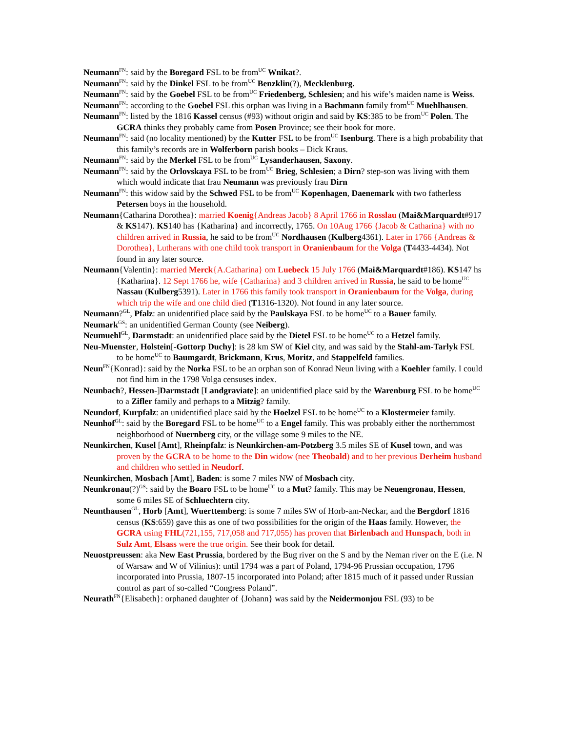Neumann<sup>FN</sup>: said by the Boregard FSL to be from<sup>UC</sup> Wnikat?.
Neumann<sup>FN</sup>: said by the Dinkel FSL to be from<sup>UC</sup> Benzklin(?), Mecklenburg.
Neumann<sup>FN</sup>: said by the Goebel FSL to be from<sup>UC</sup> Friedenberg, Schlesien; and his wife’s maiden name is Weiss.
Neumann<sup>FN</sup>: according to the Goebel FSL this orphan was living in a Bachmann family from<sup>UC</sup> Muehlhausen.
Neumann<sup>FN</sup>: listed by the 1816 Kassel census (#93) without origin and said by KS:385 to be from<sup>UC</sup> Polen. The GCRA thinks they probably came from Posen Province; see their book for more.
Neumann<sup>FN</sup>: said (no locality mentioned) by the Kutter FSL to be from<sup>UC</sup> Isenburg. There is a high probability that this family’s records are in Wolferborn parish books – Dick Kraus.
Neumann<sup>FN</sup>: said by the Merkel FSL to be from<sup>UC</sup> Lysanderhausen, Saxony.
Neumann<sup>FN</sup>: said by the Orlovskaya FSL to be from<sup>UC</sup> Brieg, Schlesien; a Dirn? step-son was living with them which would indicate that frau Neumann was previously frau Dirn
Neumann<sup>FN</sup>: this widow said by the Schwed FSL to be from<sup>UC</sup> Kopenhagen, Daenemark with two fatherless Petersen boys in the household.
Neumann{Catharina Dorothea}: married Koenig{Andreas Jacob} 8 April 1766 in Rosslau (Mai&Marquardt#917 & KS147). KS140 has {Katharina} and incorrectly, 1765. On 10Aug 1766 {Jacob & Catharina} with no children arrived in Russia, he said to be from<sup>UC</sup> Nordhausen (Kulberg4361). Later in 1766 {Andreas & Dorothea}, Lutherans with one child took transport in Oranienbaum for the Volga (T4433-4434). Not found in any later source.
Neumann{Valentin}: married Merck{A.Catharina} om Luebeck 15 July 1766 (Mai&Marquardt#186). KS147 hs {Katharina}. 12 Sept 1766 he, wife {Catharina} and 3 children arrived in Russia, he said to be home<sup>UC</sup> Nassau (Kulberg5391). Later in 1766 this family took transport in Oranienbaum for the Volga, during which trip the wife and one child died (T1316-1320). Not found in any later source.
Neumann?<sup>GL</sup>, Pfalz: an unidentified place said by the Paulskaya FSL to be home<sup>UC</sup> to a Bauer family.
Neumark<sup>GS</sup>: an unidentified German County (see Neiberg).
Neumuehl<sup>GL</sup>, Darmstadt: an unidentified place said by the Dietel FSL to be home<sup>UC</sup> to a Hetzel family.
Neu-Muenster, Holstein[-Gottorp Duchy]: is 28 km SW of Kiel city, and was said by the Stahl-am-Tarlyk FSL to be home<sup>UC</sup> to Baumgardt, Brickmann, Krus, Moritz, and Stappelfeld families.
Neun<sup>FN</sup>{Konrad}: said by the Norka FSL to be an orphan son of Konrad Neun living with a Koehler family. I could not find him in the 1798 Volga censuses index.
Neunbach?, Hessen-]Darmstadt [Landgraviate]: an unidentified place said by the Warenburg FSL to be home<sup>UC</sup> to a Zifler family and perhaps to a Mitzig? family.
Neundorf, Kurpfalz: an unidentified place said by the Hoelzel FSL to be home<sup>UC</sup> to a Klostermeier family.
Neunhof<sup>GL</sup>: said by the Boregard FSL to be home<sup>UC</sup> to a Engel family. This was probably either the northernmost neighborhood of Nuernberg city, or the village some 9 miles to the NE.
Neunkirchen, Kusel [Amt], Rheinpfalz: is Neunkirchen-am-Potzberg 3.5 miles SE of Kusel town, and was proven by the GCRA to be home to the Din widow (nee Theobald) and to her previous Derheim husband and children who settled in Neudorf.
Neunkirchen, Mosbach [Amt], Baden: is some 7 miles NW of Mosbach city.
Neunkronau(?)<sup>GS</sup>: said by the Boaro FSL to be home<sup>UC</sup> to a Mut? family. This may be Neuengronau, Hessen, some 6 miles SE of Schluechtern city.
Neunthausen<sup>GL</sup>, Horb [Amt], Wuerttemberg: is some 7 miles SW of Horb-am-Neckar, and the Bergdorf 1816 census (KS:659) gave this as one of two possibilities for the origin of the Haas family. However, the GCRA using FHL(721,155, 717,058 and 717,055) has proven that Birlenbach and Hunspach, both in Sulz Amt, Elsass were the true origin. See their book for detail.
Neuostpreussen: aka New East Prussia, bordered by the Bug river on the S and by the Neman river on the E (i.e. N of Warsaw and W of Vilinius): until 1794 was a part of Poland, 1794-96 Prussian occupation, 1796 incorporated into Prussia, 1807-15 incorporated into Poland; after 1815 much of it passed under Russian control as part of so-called “Congress Poland”.
Neurath<sup>FN</sup>{Elisabeth}: orphaned daughter of {Johann} was said by the Neidermonjou FSL (93) to be